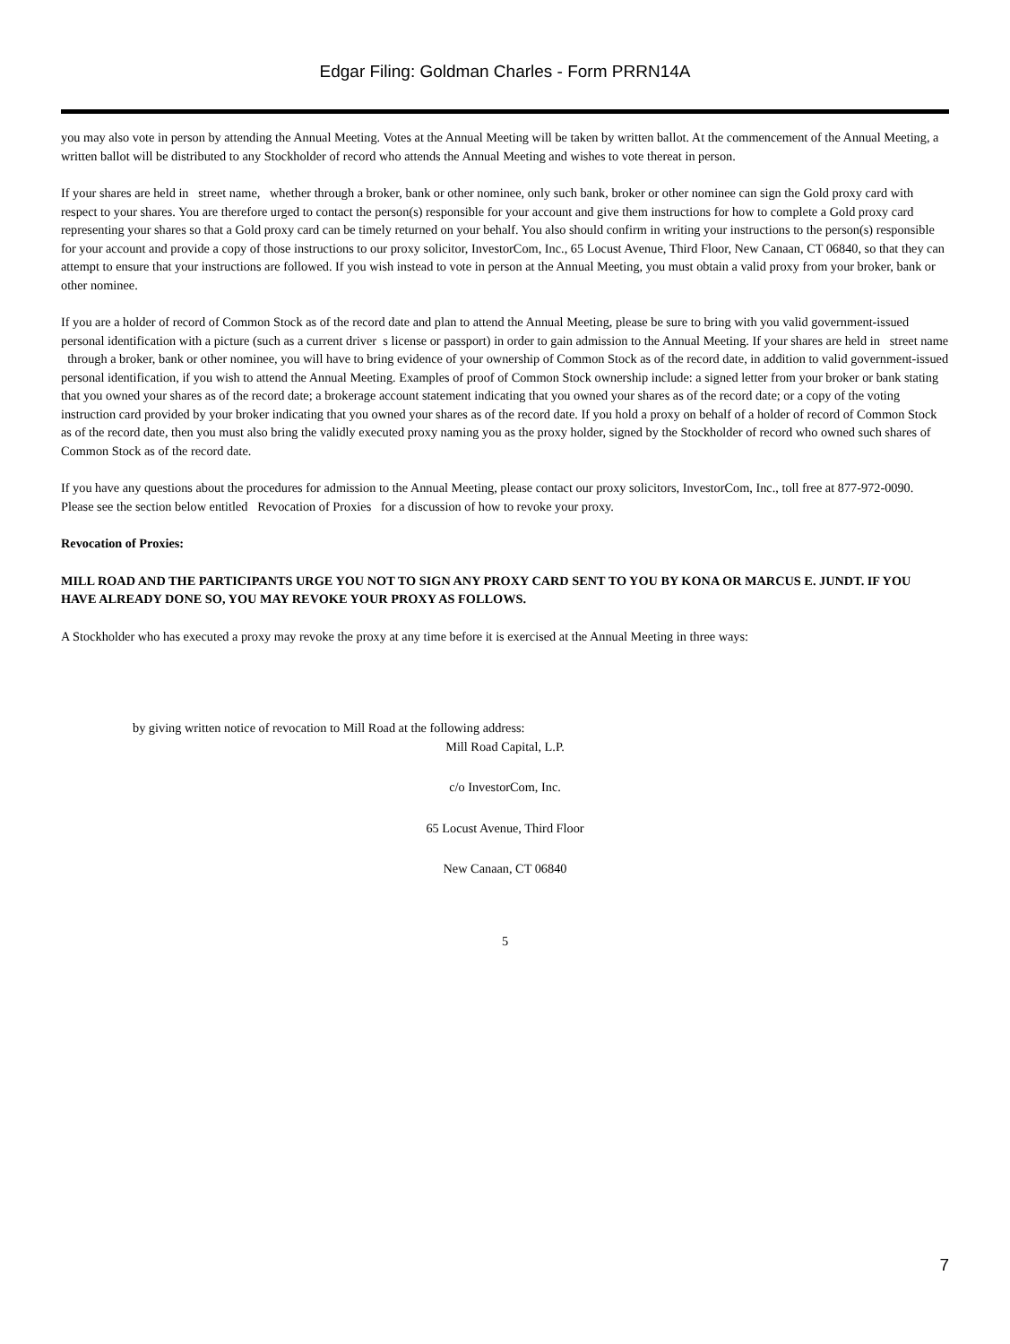Edgar Filing: Goldman Charles - Form PRRN14A
you may also vote in person by attending the Annual Meeting. Votes at the Annual Meeting will be taken by written ballot. At the commencement of the Annual Meeting, a written ballot will be distributed to any Stockholder of record who attends the Annual Meeting and wishes to vote thereat in person.
If your shares are held in street name, whether through a broker, bank or other nominee, only such bank, broker or other nominee can sign the Gold proxy card with respect to your shares. You are therefore urged to contact the person(s) responsible for your account and give them instructions for how to complete a Gold proxy card representing your shares so that a Gold proxy card can be timely returned on your behalf. You also should confirm in writing your instructions to the person(s) responsible for your account and provide a copy of those instructions to our proxy solicitor, InvestorCom, Inc., 65 Locust Avenue, Third Floor, New Canaan, CT 06840, so that they can attempt to ensure that your instructions are followed. If you wish instead to vote in person at the Annual Meeting, you must obtain a valid proxy from your broker, bank or other nominee.
If you are a holder of record of Common Stock as of the record date and plan to attend the Annual Meeting, please be sure to bring with you valid government-issued personal identification with a picture (such as a current driver s license or passport) in order to gain admission to the Annual Meeting. If your shares are held in street name through a broker, bank or other nominee, you will have to bring evidence of your ownership of Common Stock as of the record date, in addition to valid government-issued personal identification, if you wish to attend the Annual Meeting. Examples of proof of Common Stock ownership include: a signed letter from your broker or bank stating that you owned your shares as of the record date; a brokerage account statement indicating that you owned your shares as of the record date; or a copy of the voting instruction card provided by your broker indicating that you owned your shares as of the record date. If you hold a proxy on behalf of a holder of record of Common Stock as of the record date, then you must also bring the validly executed proxy naming you as the proxy holder, signed by the Stockholder of record who owned such shares of Common Stock as of the record date.
If you have any questions about the procedures for admission to the Annual Meeting, please contact our proxy solicitors, InvestorCom, Inc., toll free at 877-972-0090. Please see the section below entitled Revocation of Proxies for a discussion of how to revoke your proxy.
Revocation of Proxies:
MILL ROAD AND THE PARTICIPANTS URGE YOU NOT TO SIGN ANY PROXY CARD SENT TO YOU BY KONA OR MARCUS E. JUNDT. IF YOU HAVE ALREADY DONE SO, YOU MAY REVOKE YOUR PROXY AS FOLLOWS.
A Stockholder who has executed a proxy may revoke the proxy at any time before it is exercised at the Annual Meeting in three ways:
by giving written notice of revocation to Mill Road at the following address:
Mill Road Capital, L.P.
c/o InvestorCom, Inc.
65 Locust Avenue, Third Floor
New Canaan, CT 06840
5
7